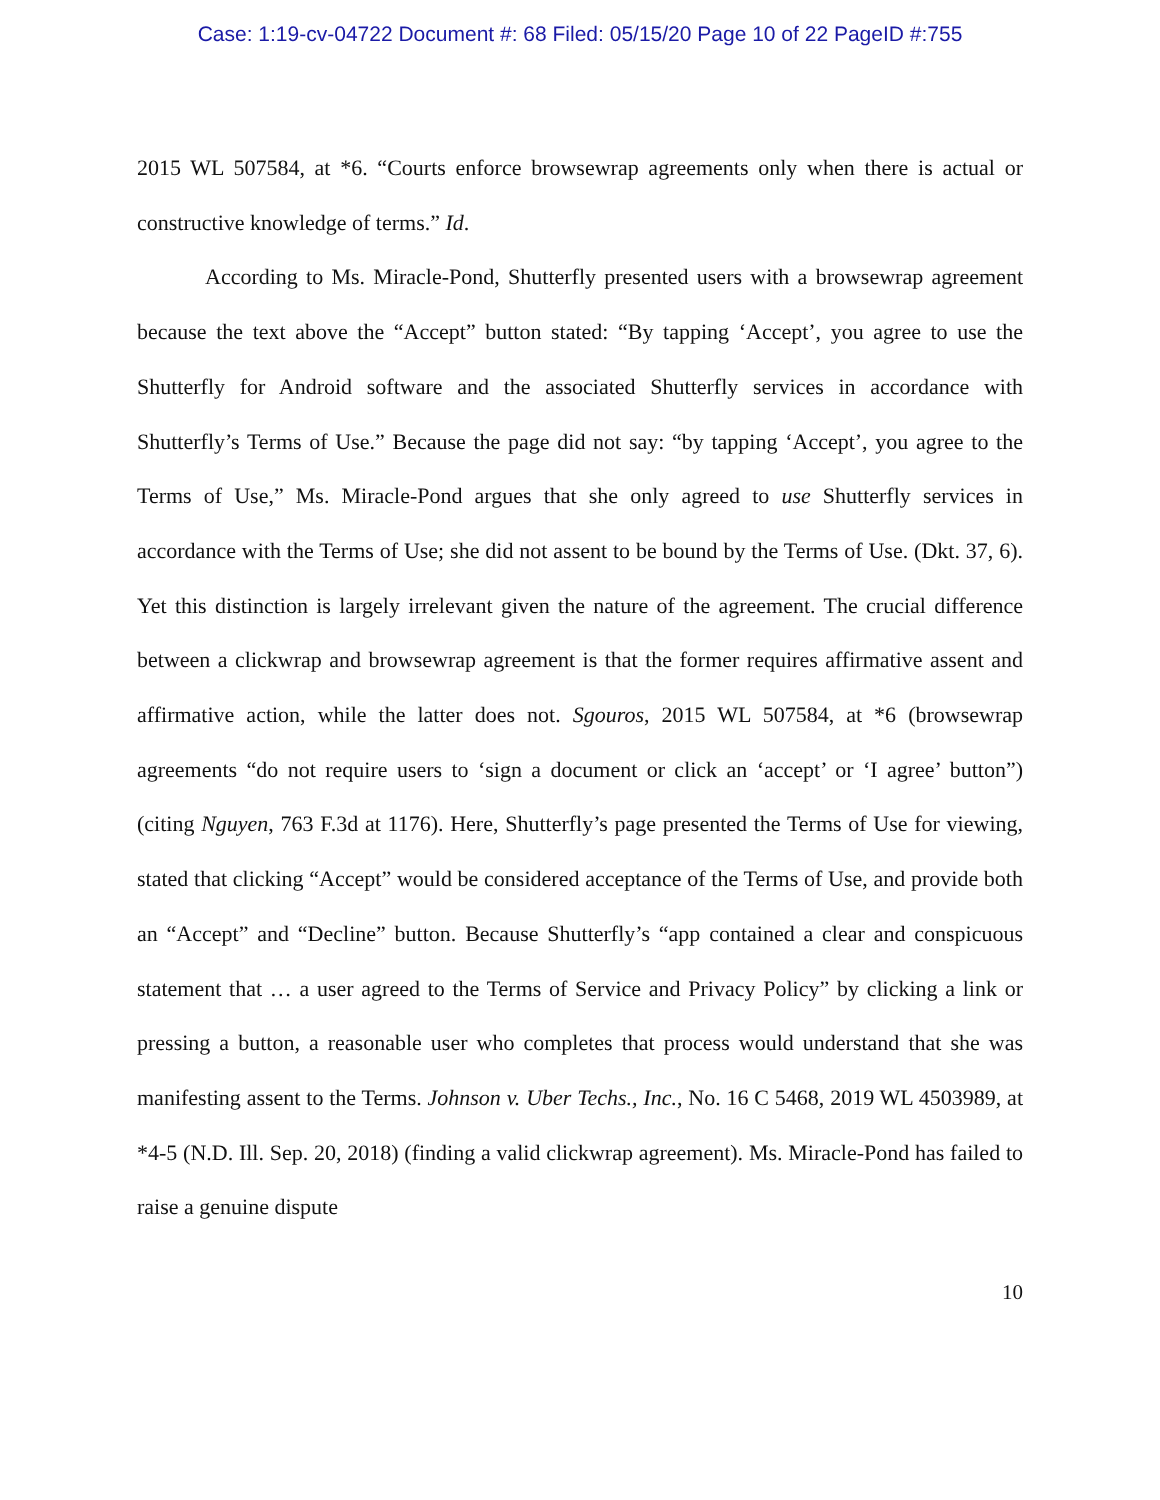Case: 1:19-cv-04722 Document #: 68 Filed: 05/15/20 Page 10 of 22 PageID #:755
2015 WL 507584, at *6. “Courts enforce browsewrap agreements only when there is actual or constructive knowledge of terms.” Id.
According to Ms. Miracle-Pond, Shutterfly presented users with a browsewrap agreement because the text above the “Accept” button stated: “By tapping ‘Accept’, you agree to use the Shutterfly for Android software and the associated Shutterfly services in accordance with Shutterfly’s Terms of Use.” Because the page did not say: “by tapping ‘Accept’, you agree to the Terms of Use,” Ms. Miracle-Pond argues that she only agreed to use Shutterfly services in accordance with the Terms of Use; she did not assent to be bound by the Terms of Use. (Dkt. 37, 6). Yet this distinction is largely irrelevant given the nature of the agreement. The crucial difference between a clickwrap and browsewrap agreement is that the former requires affirmative assent and affirmative action, while the latter does not. Sgouros, 2015 WL 507584, at *6 (browsewrap agreements “do not require users to ‘sign a document or click an ‘accept’ or ‘I agree’ button”) (citing Nguyen, 763 F.3d at 1176). Here, Shutterfly’s page presented the Terms of Use for viewing, stated that clicking “Accept” would be considered acceptance of the Terms of Use, and provide both an “Accept” and “Decline” button. Because Shutterfly’s “app contained a clear and conspicuous statement that … a user agreed to the Terms of Service and Privacy Policy” by clicking a link or pressing a button, a reasonable user who completes that process would understand that she was manifesting assent to the Terms. Johnson v. Uber Techs., Inc., No. 16 C 5468, 2019 WL 4503989, at *4-5 (N.D. Ill. Sep. 20, 2018) (finding a valid clickwrap agreement). Ms. Miracle-Pond has failed to raise a genuine dispute
10